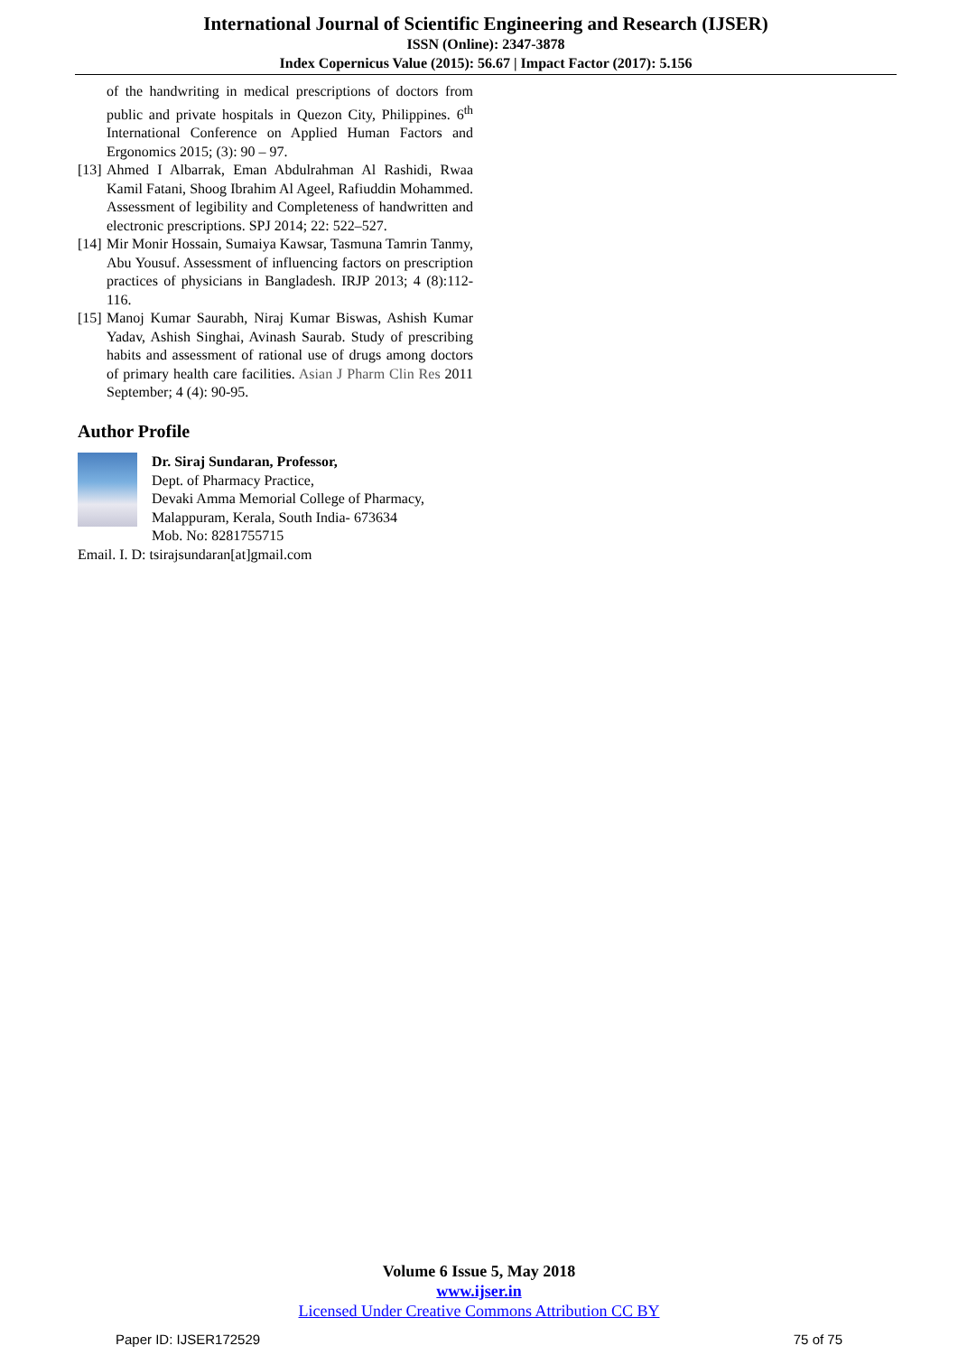International Journal of Scientific Engineering and Research (IJSER)
ISSN (Online): 2347-3878
Index Copernicus Value (2015): 56.67 | Impact Factor (2017): 5.156
of the handwriting in medical prescriptions of doctors from public and private hospitals in Quezon City, Philippines. 6<sup>th</sup> International Conference on Applied Human Factors and Ergonomics 2015; (3): 90 – 97.
[13] Ahmed I Albarrak, Eman Abdulrahman Al Rashidi, Rwaa Kamil Fatani, Shoog Ibrahim Al Ageel, Rafiuddin Mohammed. Assessment of legibility and Completeness of handwritten and electronic prescriptions. SPJ 2014; 22: 522–527.
[14] Mir Monir Hossain, Sumaiya Kawsar, Tasmuna Tamrin Tanmy, Abu Yousuf. Assessment of influencing factors on prescription practices of physicians in Bangladesh. IRJP 2013; 4 (8):112-116.
[15] Manoj Kumar Saurabh, Niraj Kumar Biswas, Ashish Kumar Yadav, Ashish Singhai, Avinash Saurab. Study of prescribing habits and assessment of rational use of drugs among doctors of primary health care facilities. Asian J Pharm Clin Res 2011 September; 4 (4): 90-95.
Author Profile
Dr. Siraj Sundaran, Professor,
Dept. of Pharmacy Practice,
Devaki Amma Memorial College of Pharmacy,
Malappuram, Kerala, South India- 673634
Mob. No: 8281755715
Email. I. D: tsirajsundaran[at]gmail.com
Volume 6 Issue 5, May 2018
www.ijser.in
Licensed Under Creative Commons Attribution CC BY
Paper ID: IJSER172529 75 of 75